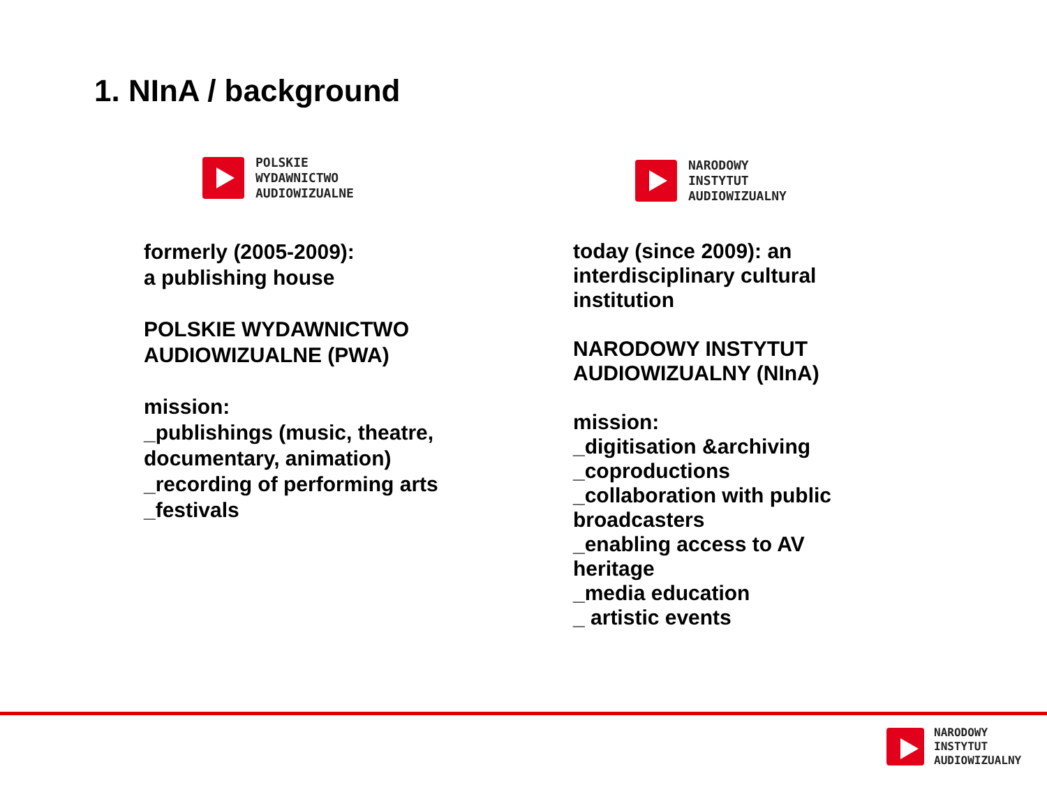1. NInA / background
POLSKIE
WYDAWNICTWO
AUDIOWIZUALNE
NARODOWY
INSTYTUT
AUDIOWIZUALNY
formerly (2005-2009):
a publishing house
POLSKIE WYDAWNICTWO AUDIOWIZUALNE (PWA)
mission:
_publishings (music, theatre, documentary, animation)
_recording of performing arts
_festivals
today (since 2009): an interdisciplinary cultural institution
NARODOWY INSTYTUT AUDIOWIZUALNY (NInA)
mission:
_digitisation &archiving
_coproductions
_collaboration with public broadcasters
_enabling access to AV heritage
_media education
_ artistic events
NARODOWY
INSTYTUT
AUDIOWIZUALNY